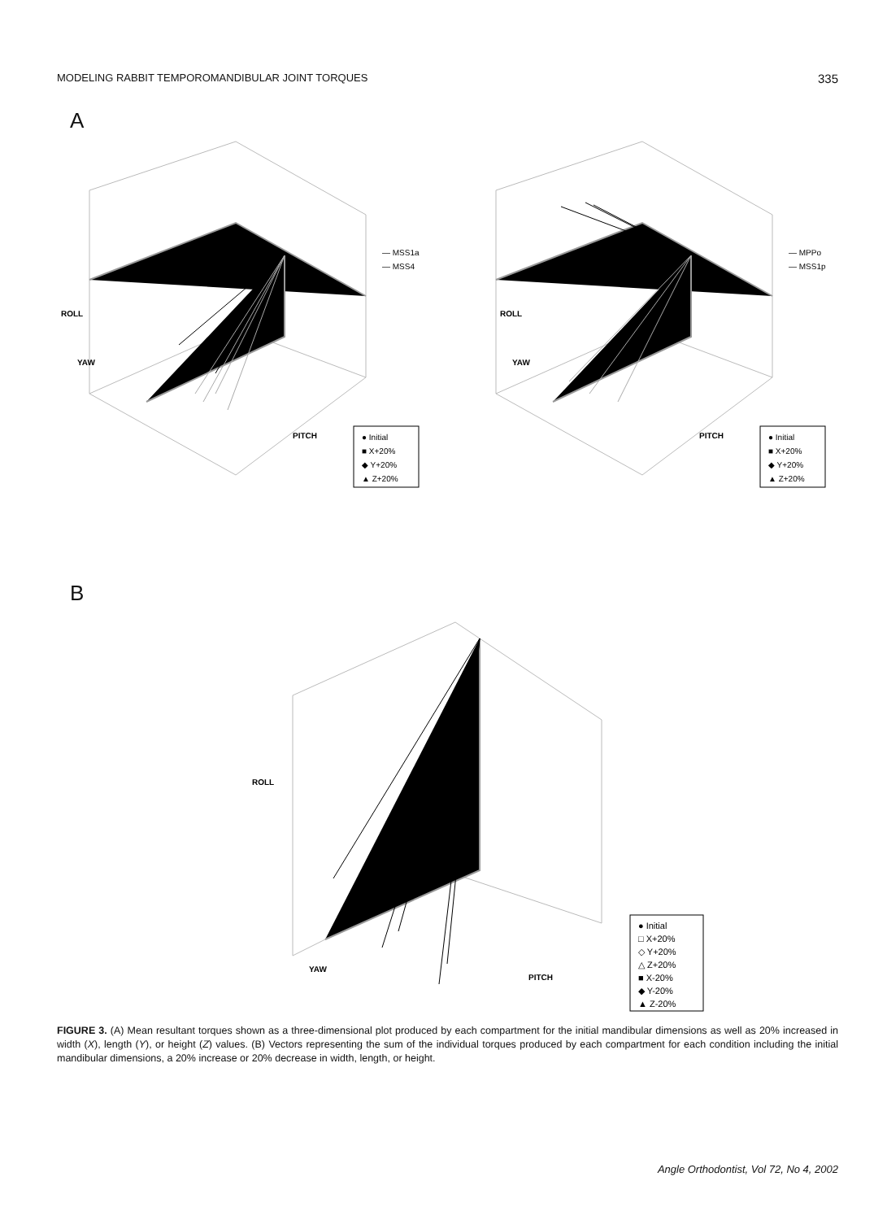MODELING RABBIT TEMPOROMANDIBULAR JOINT TORQUES 335
A
YAW
PITCH
ROLL
— MSS1a
— MSS4
● Initial
■ X+20%
◆ Y+20%
▲ Z+20%
— MPPo
— MSS1p
ROLL
YAW
PITCH
● Initial
■ X+20%
◆ Y+20%
▲ Z+20%
B
ROLL
YAW
PITCH
● Initial
□ X+20%
◇ Y+20%
△ Z+20%
■ X-20%
◆ Y-20%
▲ Z-20%
FIGURE 3. (A) Mean resultant torques shown as a three-dimensional plot produced by each compartment for the initial mandibular dimensions as well as 20% increased in width (X), length (Y), or height (Z) values. (B) Vectors representing the sum of the individual torques produced by each compartment for each condition including the initial mandibular dimensions, a 20% increase or 20% decrease in width, length, or height.
Angle Orthodontist, Vol 72, No 4, 2002